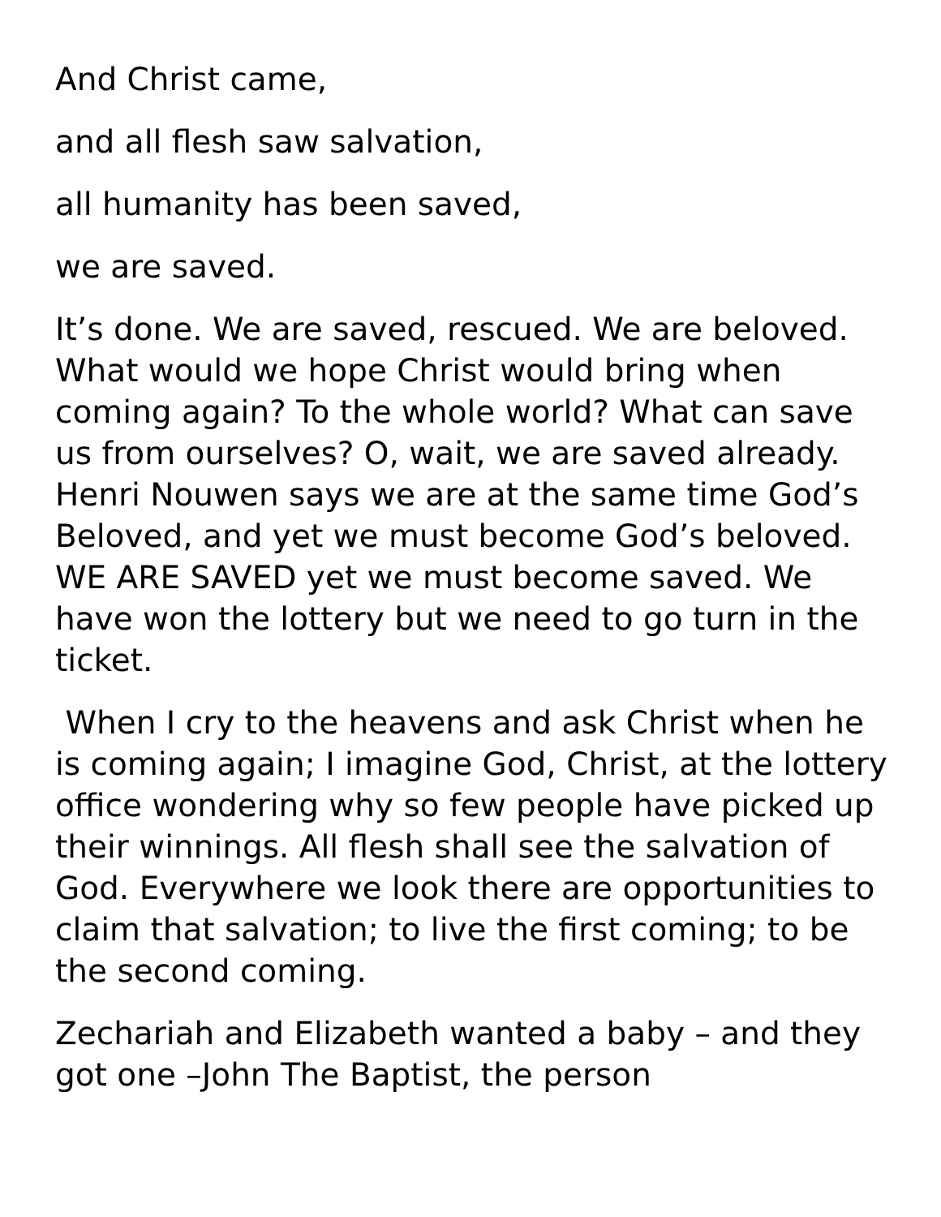And Christ came,
and all flesh saw salvation,
all humanity has been saved,
we are saved.
It’s done. We are saved, rescued. We are beloved. What would we hope Christ would bring when coming again? To the whole world? What can save us from ourselves? O, wait, we are saved already. Henri Nouwen says we are at the same time God’s Beloved, and yet we must become God’s beloved. WE ARE SAVED yet we must become saved. We have won the lottery but we need to go turn in the ticket.
When I cry to the heavens and ask Christ when he is coming again; I imagine God, Christ, at the lottery office wondering why so few people have picked up their winnings. All flesh shall see the salvation of God. Everywhere we look there are opportunities to claim that salvation; to live the first coming; to be the second coming.
Zechariah and Elizabeth wanted a baby – and they got one –John The Baptist, the person